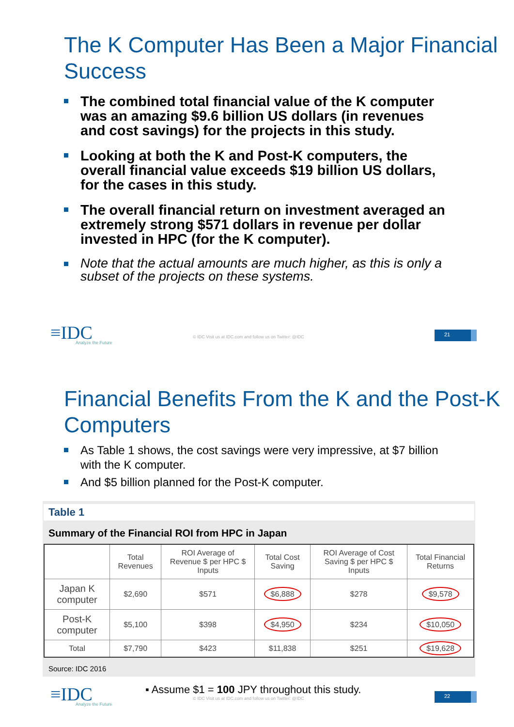The K Computer Has Been a Major Financial Success
The combined total financial value of the K computer was an amazing $9.6 billion US dollars (in revenues and cost savings) for the projects in this study.
Looking at both the K and Post-K computers, the overall financial value exceeds $19 billion US dollars, for the cases in this study.
The overall financial return on investment averaged an extremely strong $571 dollars in revenue per dollar invested in HPC (for the K computer).
Note that the actual amounts are much higher, as this is only a subset of the projects on these systems.
≡IDC
Analyze the Future
© IDC Visit us at IDC.com and follow us on Twitter: @IDC
21
Financial Benefits From the K and the Post-K Computers
As Table 1 shows, the cost savings were very impressive, at $7 billion with the K computer.
And $5 billion planned for the Post-K computer.
Table 1
Summary of the Financial ROI from HPC in Japan
| | Total Revenues | ROI Average of Revenue $ per HPC $ Inputs | Total Cost Saving | ROI Average of Cost Saving $ per HPC $ Inputs | Total Financial Returns |
| --- | --- | --- | --- | --- | --- |
| Japan K computer | $2,690 | $571 | $6,888 | $278 | $9,578 |
| Post-K computer | $5,100 | $398 | $4,950 | $234 | $10,050 |
| Total | $7,790 | $423 | $11,838 | $251 | $19,628 |
Source: IDC 2016
≡IDC
Analyze the Future
▪ Assume $1 = 100 JPY throughout this study.
© IDC Visit us at IDC.com and follow us on Twitter: @IDC
22